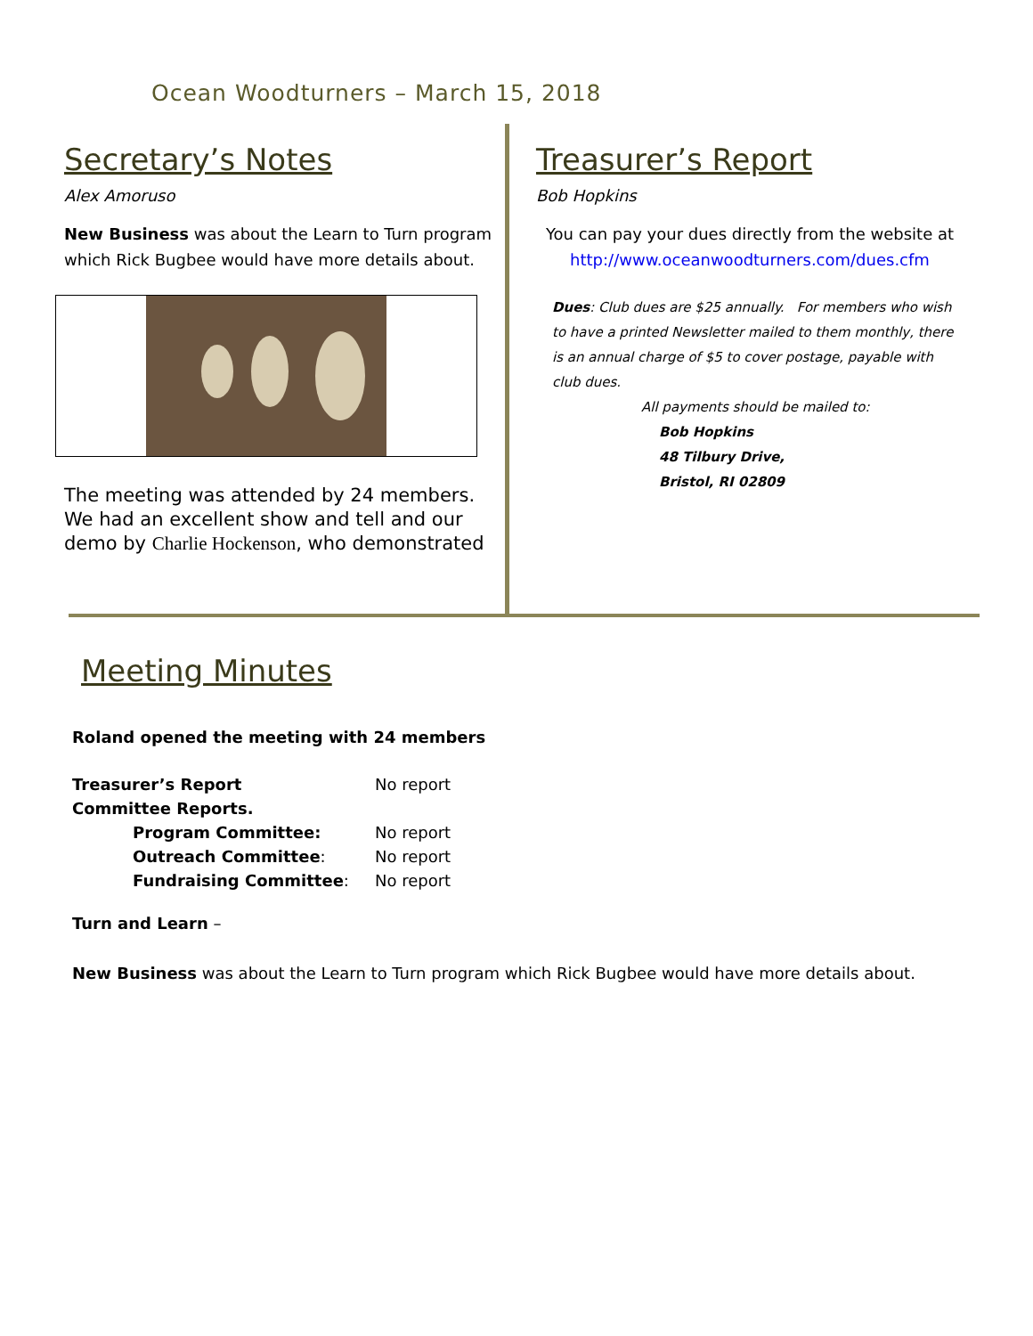Ocean Woodturners – March 15, 2018
Secretary’s Notes
Alex Amoruso
New Business was about the Learn to Turn program which Rick Bugbee would have more details about.
The meeting was attended by 24 members. We had an excellent show and tell and our demo by Charlie Hockenson, who demonstrated
Treasurer’s Report
Bob Hopkins
You can pay your dues directly from the website at http://www.oceanwoodturners.com/dues.cfm
Dues: Club dues are $25 annually. For members who wish to have a printed Newsletter mailed to them monthly, there is an annual charge of $5 to cover postage, payable with club dues.
All payments should be mailed to:
Bob Hopkins
48 Tilbury Drive,
Bristol, RI 02809
Meeting Minutes
Roland opened the meeting with 24 members
| Treasurer’s Report | | No report |
| Committee Reports. | | |
| | Program Committee: | No report |
| | Outreach Committee : | No report |
| | Fundraising Committee : | No report |
Turn and Learn –
New Business was about the Learn to Turn program which Rick Bugbee would have more details about.